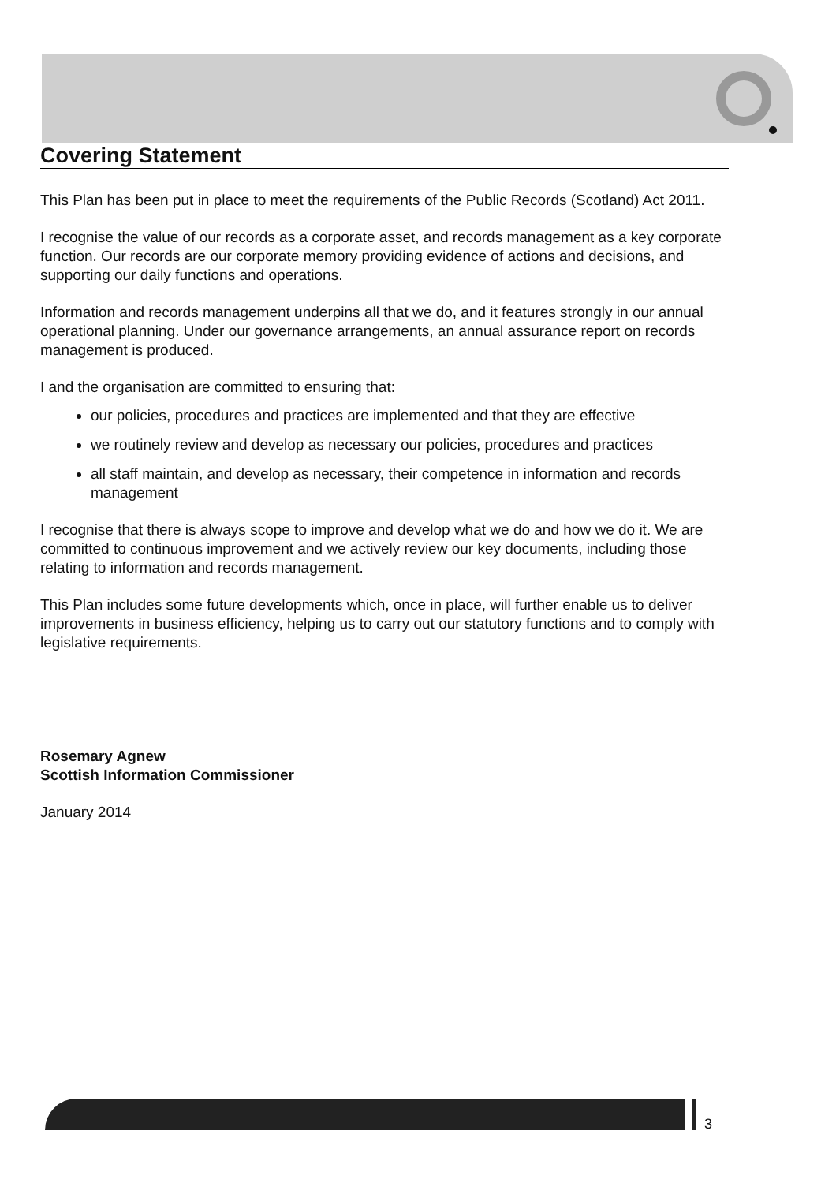Covering Statement
This Plan has been put in place to meet the requirements of the Public Records (Scotland) Act 2011.
I recognise the value of our records as a corporate asset, and records management as a key corporate function. Our records are our corporate memory providing evidence of actions and decisions, and supporting our daily functions and operations.
Information and records management underpins all that we do, and it features strongly in our annual operational planning. Under our governance arrangements, an annual assurance report on records management is produced.
I and the organisation are committed to ensuring that:
our policies, procedures and practices are implemented and that they are effective
we routinely review and develop as necessary our policies, procedures and practices
all staff maintain, and develop as necessary, their competence in information and records management
I recognise that there is always scope to improve and develop what we do and how we do it. We are committed to continuous improvement and we actively review our key documents, including those relating to information and records management.
This Plan includes some future developments which, once in place, will further enable us to deliver improvements in business efficiency, helping us to carry out our statutory functions and to comply with legislative requirements.
Rosemary Agnew
Scottish Information Commissioner
January 2014
3